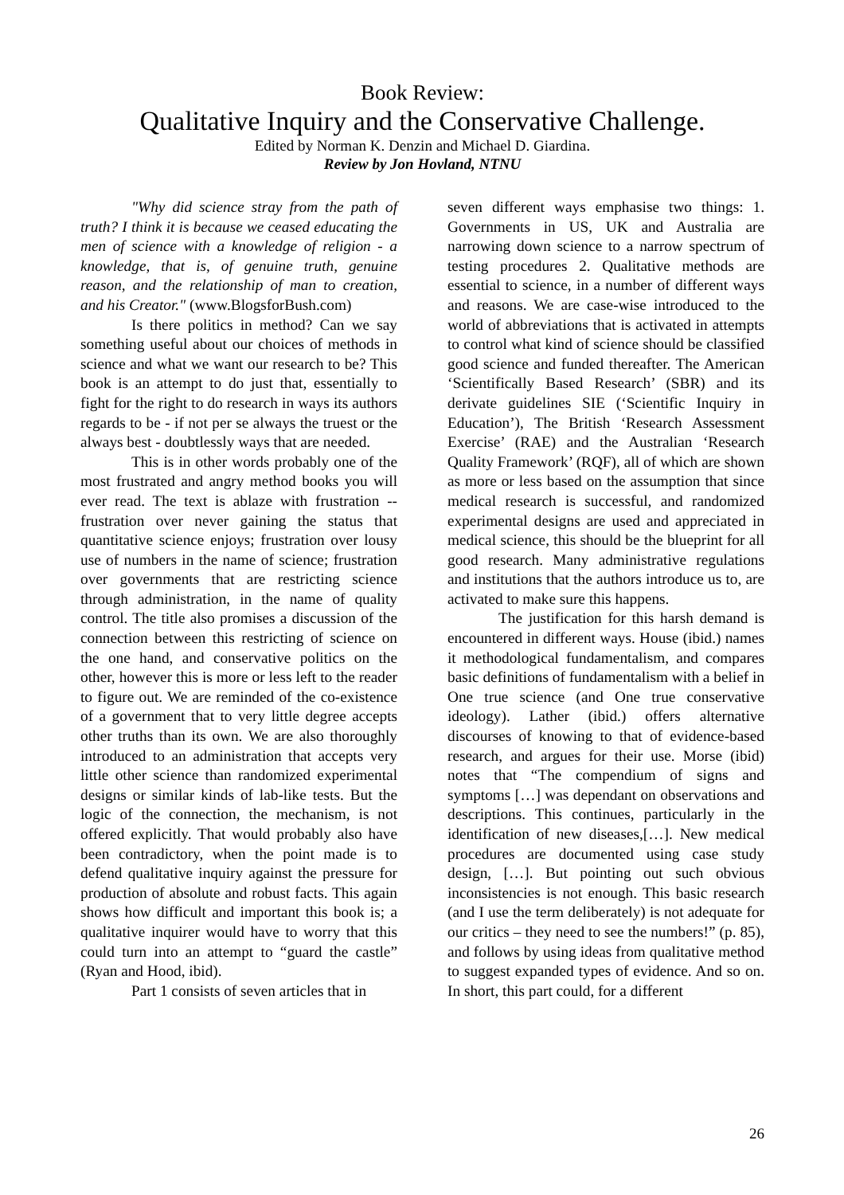Book Review:
Qualitative Inquiry and the Conservative Challenge.
Edited by Norman K. Denzin and Michael D. Giardina.
Review by Jon Hovland, NTNU
"Why did science stray from the path of truth? I think it is because we ceased educating the men of science with a knowledge of religion - a knowledge, that is, of genuine truth, genuine reason, and the relationship of man to creation, and his Creator." (www.BlogsforBush.com)
Is there politics in method? Can we say something useful about our choices of methods in science and what we want our research to be? This book is an attempt to do just that, essentially to fight for the right to do research in ways its authors regards to be - if not per se always the truest or the always best - doubtlessly ways that are needed.
This is in other words probably one of the most frustrated and angry method books you will ever read. The text is ablaze with frustration -- frustration over never gaining the status that quantitative science enjoys; frustration over lousy use of numbers in the name of science; frustration over governments that are restricting science through administration, in the name of quality control. The title also promises a discussion of the connection between this restricting of science on the one hand, and conservative politics on the other, however this is more or less left to the reader to figure out. We are reminded of the co-existence of a government that to very little degree accepts other truths than its own. We are also thoroughly introduced to an administration that accepts very little other science than randomized experimental designs or similar kinds of lab-like tests. But the logic of the connection, the mechanism, is not offered explicitly. That would probably also have been contradictory, when the point made is to defend qualitative inquiry against the pressure for production of absolute and robust facts. This again shows how difficult and important this book is; a qualitative inquirer would have to worry that this could turn into an attempt to “guard the castle” (Ryan and Hood, ibid).
Part 1 consists of seven articles that in
seven different ways emphasise two things: 1. Governments in US, UK and Australia are narrowing down science to a narrow spectrum of testing procedures 2. Qualitative methods are essential to science, in a number of different ways and reasons. We are case-wise introduced to the world of abbreviations that is activated in attempts to control what kind of science should be classified good science and funded thereafter. The American ‘Scientifically Based Research’ (SBR) and its derivate guidelines SIE (‘Scientific Inquiry in Education’), The British ‘Research Assessment Exercise’ (RAE) and the Australian ‘Research Quality Framework’ (RQF), all of which are shown as more or less based on the assumption that since medical research is successful, and randomized experimental designs are used and appreciated in medical science, this should be the blueprint for all good research. Many administrative regulations and institutions that the authors introduce us to, are activated to make sure this happens.
The justification for this harsh demand is encountered in different ways. House (ibid.) names it methodological fundamentalism, and compares basic definitions of fundamentalism with a belief in One true science (and One true conservative ideology). Lather (ibid.) offers alternative discourses of knowing to that of evidence-based research, and argues for their use. Morse (ibid) notes that “The compendium of signs and symptoms […] was dependant on observations and descriptions. This continues, particularly in the identification of new diseases,[…]. New medical procedures are documented using case study design, […]. But pointing out such obvious inconsistencies is not enough. This basic research (and I use the term deliberately) is not adequate for our critics – they need to see the numbers!” (p. 85), and follows by using ideas from qualitative method to suggest expanded types of evidence. And so on. In short, this part could, for a different
26